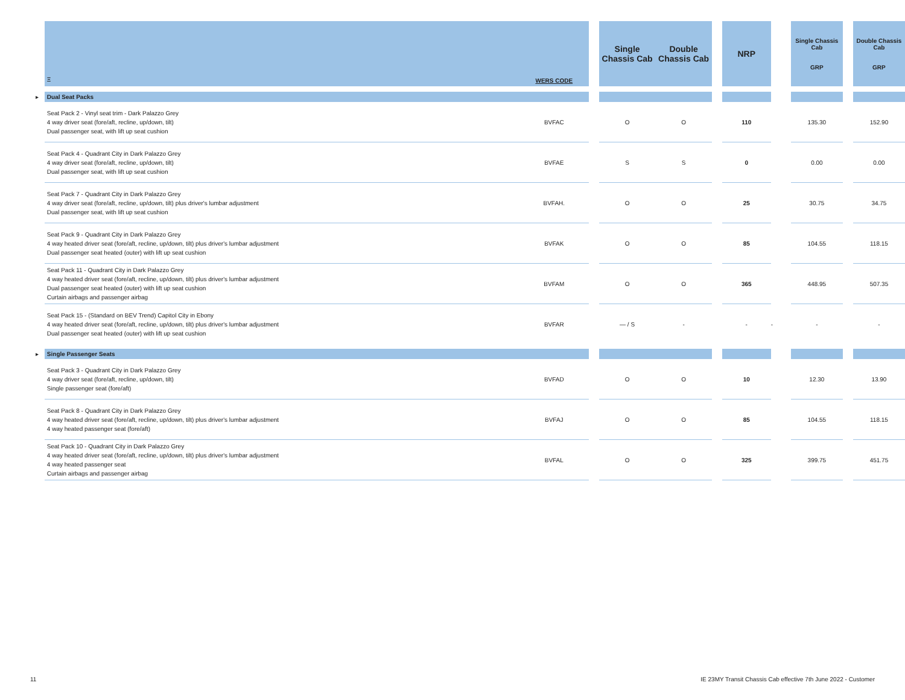| | Ξ | WERS CODE | | Single Chassis Cab | Double Chassis Cab | | NRP | | Single Chassis Cab GRP | | Double Chassis Cab GRP |
| --- | --- | --- | --- | --- | --- | --- | --- | --- | --- | --- | --- |
| ▸ | Dual Seat Packs | | | | | | | | | | |
| | Seat Pack 2 - Vinyl seat trim - Dark Palazzo Grey 4 way driver seat (fore/aft, recline, up/down, tilt) Dual passenger seat, with lift up seat cushion | BVFAC | | O | O | | 110 | | 135.30 | | 152.90 |
| | Seat Pack 4 - Quadrant City in Dark Palazzo Grey 4 way driver seat (fore/aft, recline, up/down, tilt) Dual passenger seat, with lift up seat cushion | BVFAE | | S | S | | 0 | | 0.00 | | 0.00 |
| | Seat Pack 7 - Quadrant City in Dark Palazzo Grey 4 way driver seat (fore/aft, recline, up/down, tilt) plus driver's lumbar adjustment Dual passenger seat, with lift up seat cushion | BVFAH. | | O | O | | 25 | | 30.75 | | 34.75 |
| | Seat Pack 9 - Quadrant City in Dark Palazzo Grey 4 way heated driver seat (fore/aft, recline, up/down, tilt) plus driver's lumbar adjustment Dual passenger seat heated (outer) with lift up seat cushion | BVFAK | | O | O | | 85 | | 104.55 | | 118.15 |
| | Seat Pack 11 - Quadrant City in Dark Palazzo Grey 4 way heated driver seat (fore/aft, recline, up/down, tilt) plus driver's lumbar adjustment Dual passenger seat heated (outer) with lift up seat cushion Curtain airbags and passenger airbag | BVFAM | | O | O | | 365 | | 448.95 | | 507.35 |
| | Seat Pack 15 - (Standard on BEV Trend) Capitol City in Ebony 4 way heated driver seat (fore/aft, recline, up/down, tilt) plus driver's lumbar adjustment Dual passenger seat heated (outer) with lift up seat cushion | BVFAR | | — / S | - | | - | - | - | | - |
| ▸ | Single Passenger Seats | | | | | | | | | | |
| | Seat Pack 3 - Quadrant City in Dark Palazzo Grey 4 way driver seat (fore/aft, recline, up/down, tilt) Single passenger seat (fore/aft) | BVFAD | | O | O | | 10 | | 12.30 | | 13.90 |
| | Seat Pack 8 - Quadrant City in Dark Palazzo Grey 4 way heated driver seat (fore/aft, recline, up/down, tilt) plus driver's lumbar adjustment 4 way heated passenger seat (fore/aft) | BVFAJ | | O | O | | 85 | | 104.55 | | 118.15 |
| | Seat Pack 10 - Quadrant City in Dark Palazzo Grey 4 way heated driver seat (fore/aft, recline, up/down, tilt) plus driver's lumbar adjustment 4 way heated passenger seat Curtain airbags and passenger airbag | BVFAL | | O | O | | 325 | | 399.75 | | 451.75 |
11
IE 23MY Transit Chassis Cab effective 7th June 2022 - Customer